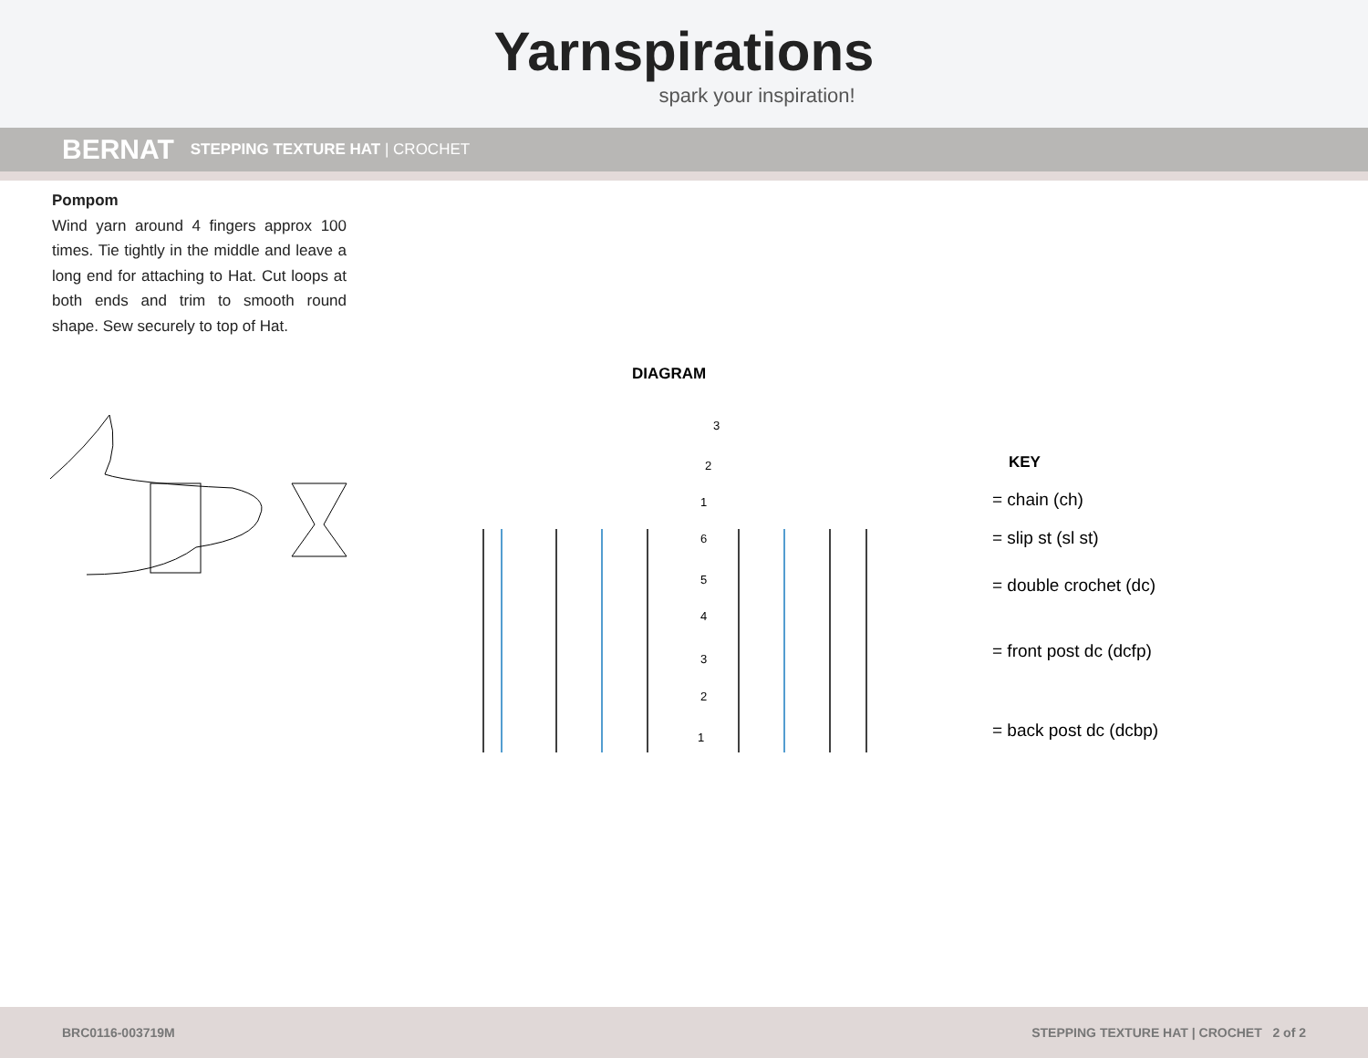Yarnspirations
spark your inspiration!
BERNAT STEPPING TEXTURE HAT | CROCHET
Pompom
Wind yarn around 4 fingers approx 100 times. Tie tightly in the middle and leave a long end for attaching to Hat. Cut loops at both ends and trim to smooth round shape. Sew securely to top of Hat.
DIAGRAM
6
5
4
3
2
1
1
2
3
KEY
= chain (ch)
= slip st (sl st)
= double crochet (dc)
= front post dc (dcfp)
= back post dc (dcbp)
BRC0116-003719M STEPPING TEXTURE HAT | CROCHET 2 of 2